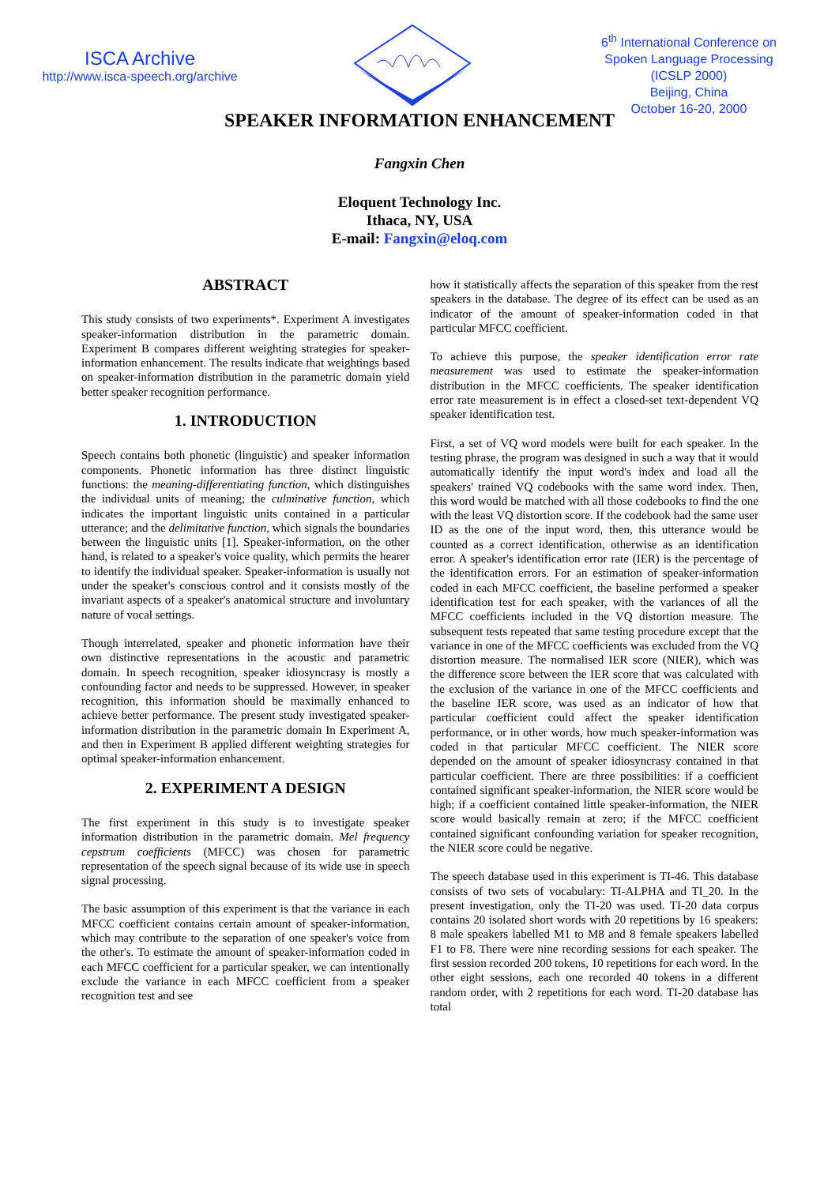ISCA Archive
http://www.isca-speech.org/archive
6<sup>th</sup> International Conference on Spoken Language Processing (ICSLP 2000)
Beijing, China
October 16-20, 2000
SPEAKER INFORMATION ENHANCEMENT
Fangxin Chen
Eloquent Technology Inc.
Ithaca, NY, USA
E-mail: Fangxin@eloq.com
ABSTRACT
This study consists of two experiments*. Experiment A investigates speaker-information distribution in the parametric domain. Experiment B compares different weighting strategies for speaker-information enhancement. The results indicate that weightings based on speaker-information distribution in the parametric domain yield better speaker recognition performance.
1. INTRODUCTION
Speech contains both phonetic (linguistic) and speaker information components. Phonetic information has three distinct linguistic functions: the meaning-differentiating function, which distinguishes the individual units of meaning; the culminative function, which indicates the important linguistic units contained in a particular utterance; and the delimitative function, which signals the boundaries between the linguistic units [1]. Speaker-information, on the other hand, is related to a speaker's voice quality, which permits the hearer to identify the individual speaker. Speaker-information is usually not under the speaker's conscious control and it consists mostly of the invariant aspects of a speaker's anatomical structure and involuntary nature of vocal settings.
Though interrelated, speaker and phonetic information have their own distinctive representations in the acoustic and parametric domain. In speech recognition, speaker idiosyncrasy is mostly a confounding factor and needs to be suppressed. However, in speaker recognition, this information should be maximally enhanced to achieve better performance. The present study investigated speaker-information distribution in the parametric domain In Experiment A, and then in Experiment B applied different weighting strategies for optimal speaker-information enhancement.
2. EXPERIMENT A DESIGN
The first experiment in this study is to investigate speaker information distribution in the parametric domain. Mel frequency cepstrum coefficients (MFCC) was chosen for parametric representation of the speech signal because of its wide use in speech signal processing.
The basic assumption of this experiment is that the variance in each MFCC coefficient contains certain amount of speaker-information, which may contribute to the separation of one speaker's voice from the other's. To estimate the amount of speaker-information coded in each MFCC coefficient for a particular speaker, we can intentionally exclude the variance in each MFCC coefficient from a speaker recognition test and see
how it statistically affects the separation of this speaker from the rest speakers in the database. The degree of its effect can be used as an indicator of the amount of speaker-information coded in that particular MFCC coefficient.
To achieve this purpose, the speaker identification error rate measurement was used to estimate the speaker-information distribution in the MFCC coefficients. The speaker identification error rate measurement is in effect a closed-set text-dependent VQ speaker identification test.
First, a set of VQ word models were built for each speaker. In the testing phrase, the program was designed in such a way that it would automatically identify the input word's index and load all the speakers' trained VQ codebooks with the same word index. Then, this word would be matched with all those codebooks to find the one with the least VQ distortion score. If the codebook had the same user ID as the one of the input word, then, this utterance would be counted as a correct identification, otherwise as an identification error. A speaker's identification error rate (IER) is the percentage of the identification errors. For an estimation of speaker-information coded in each MFCC coefficient, the baseline performed a speaker identification test for each speaker, with the variances of all the MFCC coefficients included in the VQ distortion measure. The subsequent tests repeated that same testing procedure except that the variance in one of the MFCC coefficients was excluded from the VQ distortion measure. The normalised IER score (NIER), which was the difference score between the IER score that was calculated with the exclusion of the variance in one of the MFCC coefficients and the baseline IER score, was used as an indicator of how that particular coefficient could affect the speaker identification performance, or in other words, how much speaker-information was coded in that particular MFCC coefficient. The NIER score depended on the amount of speaker idiosyncrasy contained in that particular coefficient. There are three possibilities: if a coefficient contained significant speaker-information, the NIER score would be high; if a coefficient contained little speaker-information, the NIER score would basically remain at zero; if the MFCC coefficient contained significant confounding variation for speaker recognition, the NIER score could be negative.
The speech database used in this experiment is TI-46. This database consists of two sets of vocabulary: TI-ALPHA and TI_20. In the present investigation, only the TI-20 was used. TI-20 data corpus contains 20 isolated short words with 20 repetitions by 16 speakers: 8 male speakers labelled M1 to M8 and 8 female speakers labelled F1 to F8. There were nine recording sessions for each speaker. The first session recorded 200 tokens, 10 repetitions for each word. In the other eight sessions, each one recorded 40 tokens in a different random order, with 2 repetitions for each word. TI-20 database has total